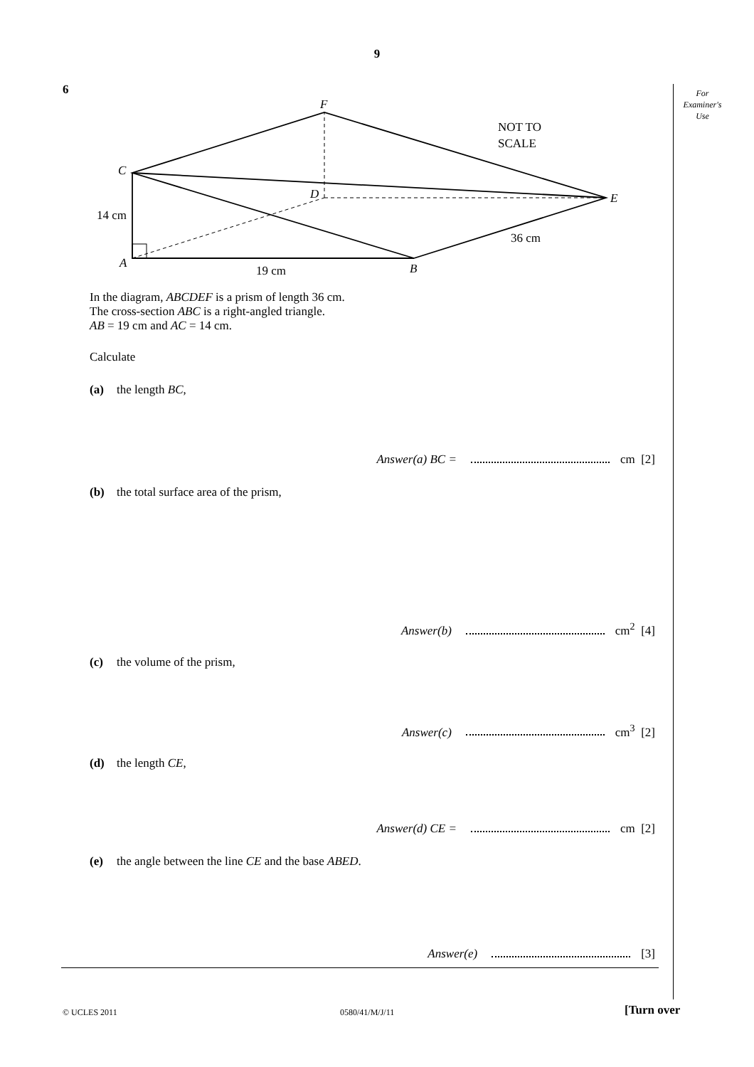9
6
For
Examiner's
Use
F
C
D
E
A
B
14 cm
19 cm
36 cm
NOT TO
SCALE
In the diagram, ABCDEF is a prism of length 36 cm.
The cross-section ABC is a right-angled triangle.
AB = 19 cm and AC = 14 cm.
Calculate
(a) the length BC,
Answer(a) BC = cm [2]
(b) the total surface area of the prism,
Answer(b) cm<sup>2</sup> [4]
(c) the volume of the prism,
Answer(c) cm<sup>3</sup> [2]
(d) the length CE,
Answer(d) CE = cm [2]
(e) the angle between the line CE and the base ABED.
Answer(e) [3]
© UCLES 2011 0580/41/M/J/11 [Turn over